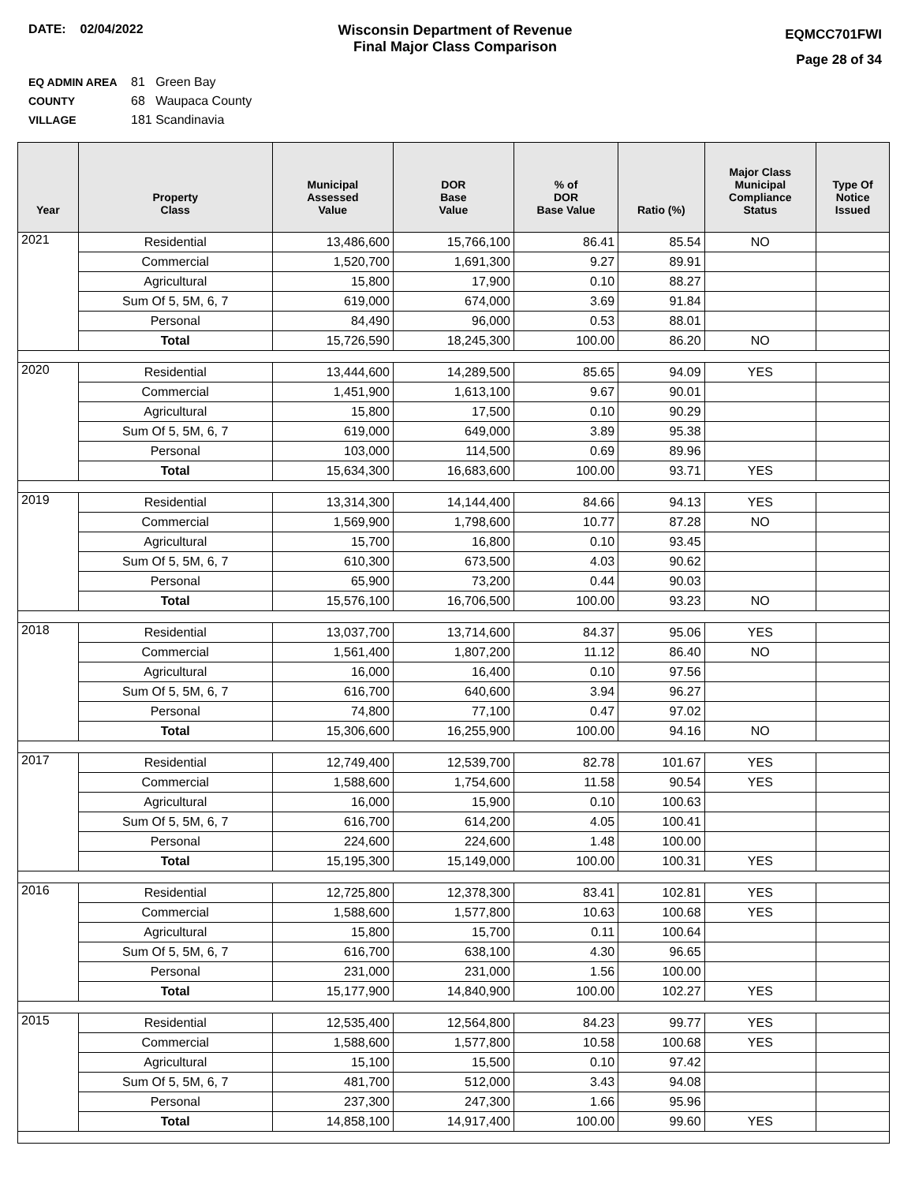DATE: 02/04/2022 Wisconsin Department of Revenue
Final Major Class Comparison
EQMCC701FWI
Page 28 of 34
EQ ADMIN AREA 81 Green Bay
COUNTY 68 Waupaca County
VILLAGE 181 Scandinavia
| Year | Property Class | Municipal Assessed Value | DOR Base Value | % of DOR Base Value | Ratio (%) | Major Class Municipal Compliance Status | Type Of Notice Issued |
| --- | --- | --- | --- | --- | --- | --- | --- |
| 2021 | Residential | 13,486,600 | 15,766,100 | 86.41 | 85.54 | NO | |
| | Commercial | 1,520,700 | 1,691,300 | 9.27 | 89.91 | | |
| | Agricultural | 15,800 | 17,900 | 0.10 | 88.27 | | |
| | Sum Of 5, 5M, 6, 7 | 619,000 | 674,000 | 3.69 | 91.84 | | |
| | Personal | 84,490 | 96,000 | 0.53 | 88.01 | | |
| | Total | 15,726,590 | 18,245,300 | 100.00 | 86.20 | NO | |
| 2020 | Residential | 13,444,600 | 14,289,500 | 85.65 | 94.09 | YES | |
| | Commercial | 1,451,900 | 1,613,100 | 9.67 | 90.01 | | |
| | Agricultural | 15,800 | 17,500 | 0.10 | 90.29 | | |
| | Sum Of 5, 5M, 6, 7 | 619,000 | 649,000 | 3.89 | 95.38 | | |
| | Personal | 103,000 | 114,500 | 0.69 | 89.96 | | |
| | Total | 15,634,300 | 16,683,600 | 100.00 | 93.71 | YES | |
| 2019 | Residential | 13,314,300 | 14,144,400 | 84.66 | 94.13 | YES | |
| | Commercial | 1,569,900 | 1,798,600 | 10.77 | 87.28 | NO | |
| | Agricultural | 15,700 | 16,800 | 0.10 | 93.45 | | |
| | Sum Of 5, 5M, 6, 7 | 610,300 | 673,500 | 4.03 | 90.62 | | |
| | Personal | 65,900 | 73,200 | 0.44 | 90.03 | | |
| | Total | 15,576,100 | 16,706,500 | 100.00 | 93.23 | NO | |
| 2018 | Residential | 13,037,700 | 13,714,600 | 84.37 | 95.06 | YES | |
| | Commercial | 1,561,400 | 1,807,200 | 11.12 | 86.40 | NO | |
| | Agricultural | 16,000 | 16,400 | 0.10 | 97.56 | | |
| | Sum Of 5, 5M, 6, 7 | 616,700 | 640,600 | 3.94 | 96.27 | | |
| | Personal | 74,800 | 77,100 | 0.47 | 97.02 | | |
| | Total | 15,306,600 | 16,255,900 | 100.00 | 94.16 | NO | |
| 2017 | Residential | 12,749,400 | 12,539,700 | 82.78 | 101.67 | YES | |
| | Commercial | 1,588,600 | 1,754,600 | 11.58 | 90.54 | YES | |
| | Agricultural | 16,000 | 15,900 | 0.10 | 100.63 | | |
| | Sum Of 5, 5M, 6, 7 | 616,700 | 614,200 | 4.05 | 100.41 | | |
| | Personal | 224,600 | 224,600 | 1.48 | 100.00 | | |
| | Total | 15,195,300 | 15,149,000 | 100.00 | 100.31 | YES | |
| 2016 | Residential | 12,725,800 | 12,378,300 | 83.41 | 102.81 | YES | |
| | Commercial | 1,588,600 | 1,577,800 | 10.63 | 100.68 | YES | |
| | Agricultural | 15,800 | 15,700 | 0.11 | 100.64 | | |
| | Sum Of 5, 5M, 6, 7 | 616,700 | 638,100 | 4.30 | 96.65 | | |
| | Personal | 231,000 | 231,000 | 1.56 | 100.00 | | |
| | Total | 15,177,900 | 14,840,900 | 100.00 | 102.27 | YES | |
| 2015 | Residential | 12,535,400 | 12,564,800 | 84.23 | 99.77 | YES | |
| | Commercial | 1,588,600 | 1,577,800 | 10.58 | 100.68 | YES | |
| | Agricultural | 15,100 | 15,500 | 0.10 | 97.42 | | |
| | Sum Of 5, 5M, 6, 7 | 481,700 | 512,000 | 3.43 | 94.08 | | |
| | Personal | 237,300 | 247,300 | 1.66 | 95.96 | | |
| | Total | 14,858,100 | 14,917,400 | 100.00 | 99.60 | YES | |